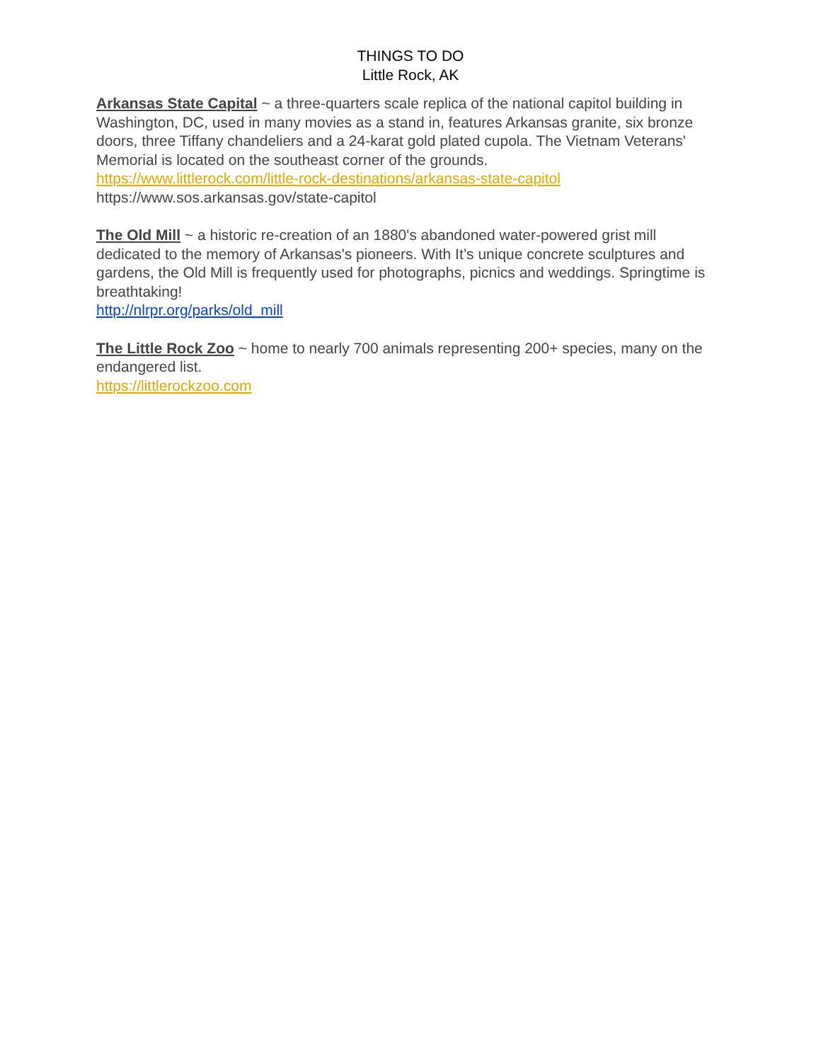THINGS TO DO
Little Rock, AK
Arkansas State Capital ~ a three-quarters scale replica of the national capitol building in Washington, DC, used in many movies as a stand in, features Arkansas granite, six bronze doors, three Tiffany chandeliers and a 24-karat gold plated cupola. The Vietnam Veterans' Memorial is located on the southeast corner of the grounds.
https://www.littlerock.com/little-rock-destinations/arkansas-state-capitol
https://www.sos.arkansas.gov/state-capitol
The Old Mill ~ a historic re-creation of an 1880's abandoned water-powered grist mill dedicated to the memory of Arkansas's pioneers. With It’s unique concrete sculptures and gardens, the Old Mill is frequently used for photographs, picnics and weddings. Springtime is breathtaking!
http://nlrpr.org/parks/old_mill
The Little Rock Zoo ~ home to nearly 700 animals representing 200+ species, many on the endangered list.
https://littlerockzoo.com